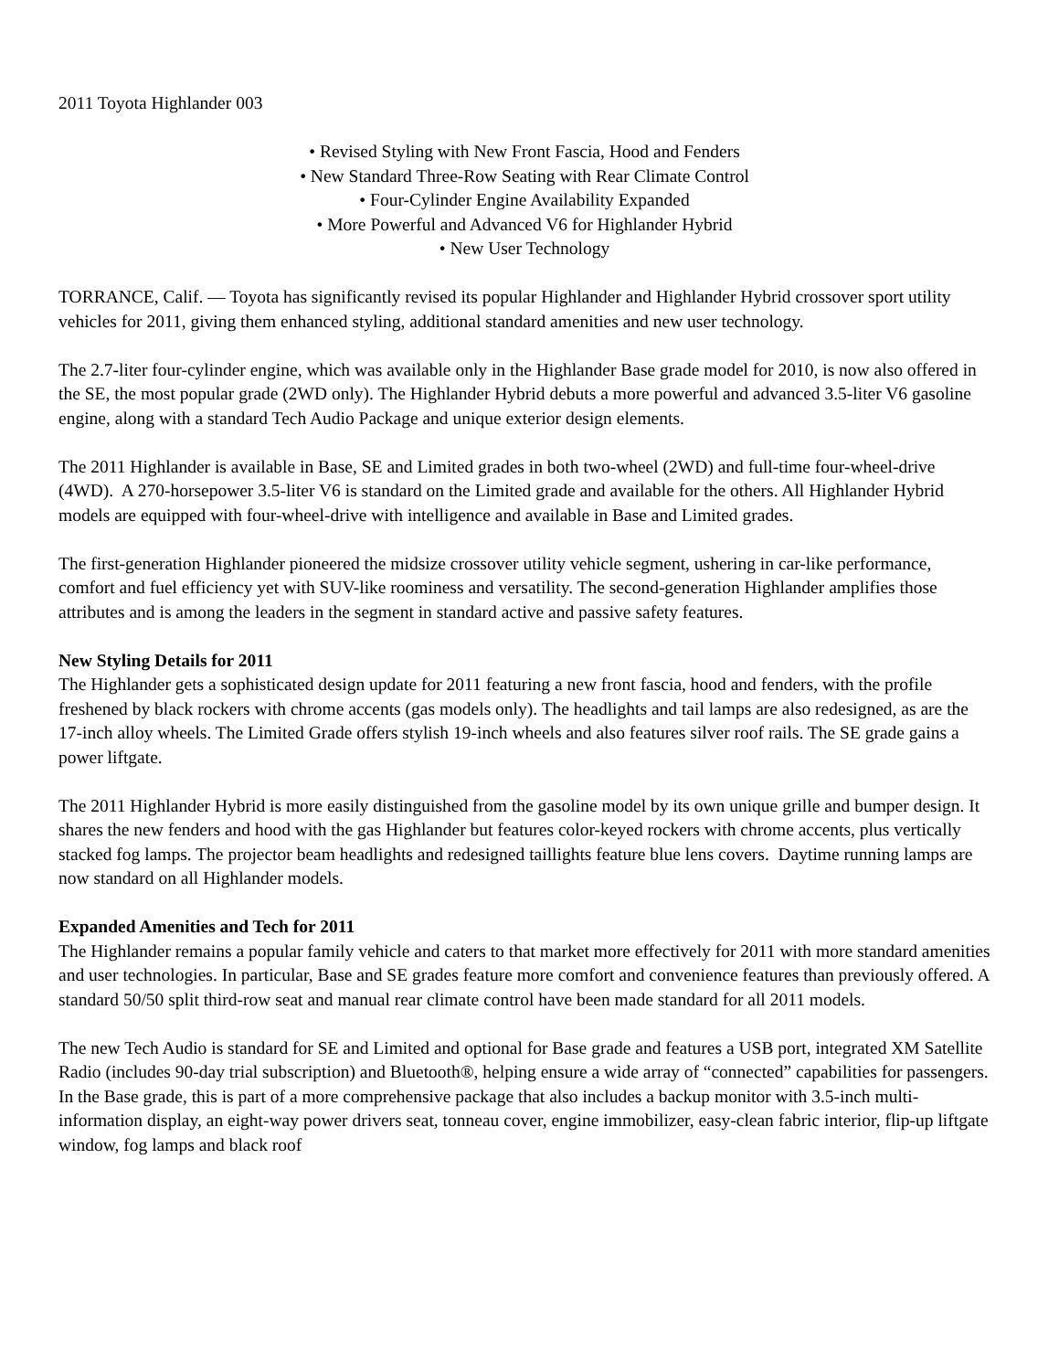2011 Toyota Highlander 003
• Revised Styling with New Front Fascia, Hood and Fenders
• New Standard Three-Row Seating with Rear Climate Control
• Four-Cylinder Engine Availability Expanded
• More Powerful and Advanced V6 for Highlander Hybrid
• New User Technology
TORRANCE, Calif. — Toyota has significantly revised its popular Highlander and Highlander Hybrid crossover sport utility vehicles for 2011, giving them enhanced styling, additional standard amenities and new user technology.
The 2.7-liter four-cylinder engine, which was available only in the Highlander Base grade model for 2010, is now also offered in the SE, the most popular grade (2WD only). The Highlander Hybrid debuts a more powerful and advanced 3.5-liter V6 gasoline engine, along with a standard Tech Audio Package and unique exterior design elements.
The 2011 Highlander is available in Base, SE and Limited grades in both two-wheel (2WD) and full-time four-wheel-drive (4WD). A 270-horsepower 3.5-liter V6 is standard on the Limited grade and available for the others. All Highlander Hybrid models are equipped with four-wheel-drive with intelligence and available in Base and Limited grades.
The first-generation Highlander pioneered the midsize crossover utility vehicle segment, ushering in car-like performance, comfort and fuel efficiency yet with SUV-like roominess and versatility. The second-generation Highlander amplifies those attributes and is among the leaders in the segment in standard active and passive safety features.
New Styling Details for 2011
The Highlander gets a sophisticated design update for 2011 featuring a new front fascia, hood and fenders, with the profile freshened by black rockers with chrome accents (gas models only). The headlights and tail lamps are also redesigned, as are the 17-inch alloy wheels. The Limited Grade offers stylish 19-inch wheels and also features silver roof rails. The SE grade gains a power liftgate.
The 2011 Highlander Hybrid is more easily distinguished from the gasoline model by its own unique grille and bumper design. It shares the new fenders and hood with the gas Highlander but features color-keyed rockers with chrome accents, plus vertically stacked fog lamps. The projector beam headlights and redesigned taillights feature blue lens covers. Daytime running lamps are now standard on all Highlander models.
Expanded Amenities and Tech for 2011
The Highlander remains a popular family vehicle and caters to that market more effectively for 2011 with more standard amenities and user technologies. In particular, Base and SE grades feature more comfort and convenience features than previously offered. A standard 50/50 split third-row seat and manual rear climate control have been made standard for all 2011 models.
The new Tech Audio is standard for SE and Limited and optional for Base grade and features a USB port, integrated XM Satellite Radio (includes 90-day trial subscription) and Bluetooth®, helping ensure a wide array of “connected” capabilities for passengers. In the Base grade, this is part of a more comprehensive package that also includes a backup monitor with 3.5-inch multi-information display, an eight-way power drivers seat, tonneau cover, engine immobilizer, easy-clean fabric interior, flip-up liftgate window, fog lamps and black roof